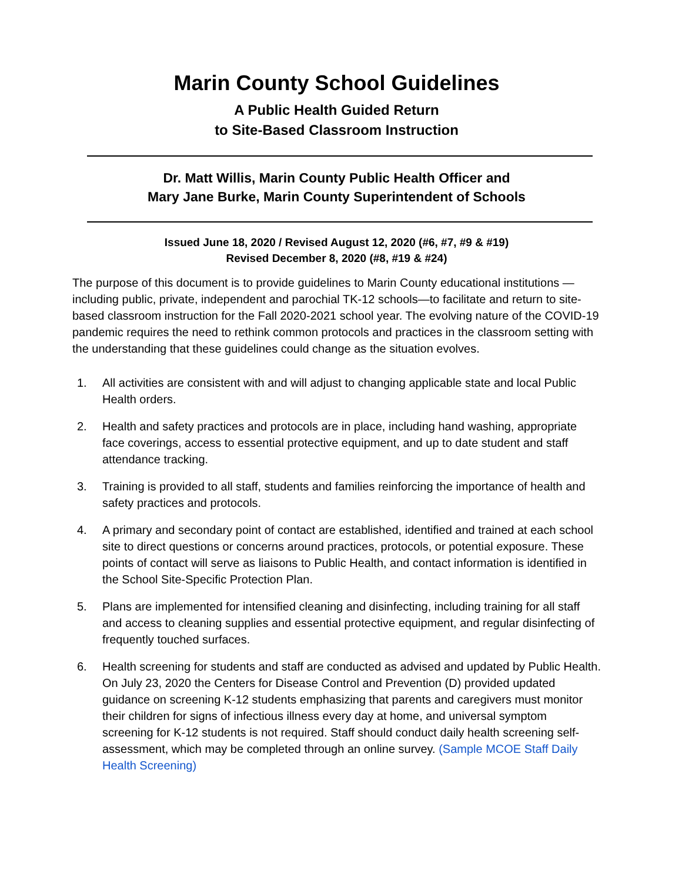Marin County School Guidelines
A Public Health Guided Return
to Site-Based Classroom Instruction
Dr. Matt Willis, Marin County Public Health Officer and
Mary Jane Burke, Marin County Superintendent of Schools
Issued June 18, 2020 / Revised August 12, 2020 (#6, #7, #9 & #19)
Revised December 8, 2020 (#8, #19 & #24)
The purpose of this document is to provide guidelines to Marin County educational institutions — including public, private, independent and parochial TK-12 schools—to facilitate and return to site-based classroom instruction for the Fall 2020-2021 school year. The evolving nature of the COVID-19 pandemic requires the need to rethink common protocols and practices in the classroom setting with the understanding that these guidelines could change as the situation evolves.
1. All activities are consistent with and will adjust to changing applicable state and local Public Health orders.
2. Health and safety practices and protocols are in place, including hand washing, appropriate face coverings, access to essential protective equipment, and up to date student and staff attendance tracking.
3. Training is provided to all staff, students and families reinforcing the importance of health and safety practices and protocols.
4. A primary and secondary point of contact are established, identified and trained at each school site to direct questions or concerns around practices, protocols, or potential exposure. These points of contact will serve as liaisons to Public Health, and contact information is identified in the School Site-Specific Protection Plan.
5. Plans are implemented for intensified cleaning and disinfecting, including training for all staff and access to cleaning supplies and essential protective equipment, and regular disinfecting of frequently touched surfaces.
6. Health screening for students and staff are conducted as advised and updated by Public Health. On July 23, 2020 the Centers for Disease Control and Prevention (D) provided updated guidance on screening K-12 students emphasizing that parents and caregivers must monitor their children for signs of infectious illness every day at home, and universal symptom screening for K-12 students is not required. Staff should conduct daily health screening self-assessment, which may be completed through an online survey. (Sample MCOE Staff Daily Health Screening)